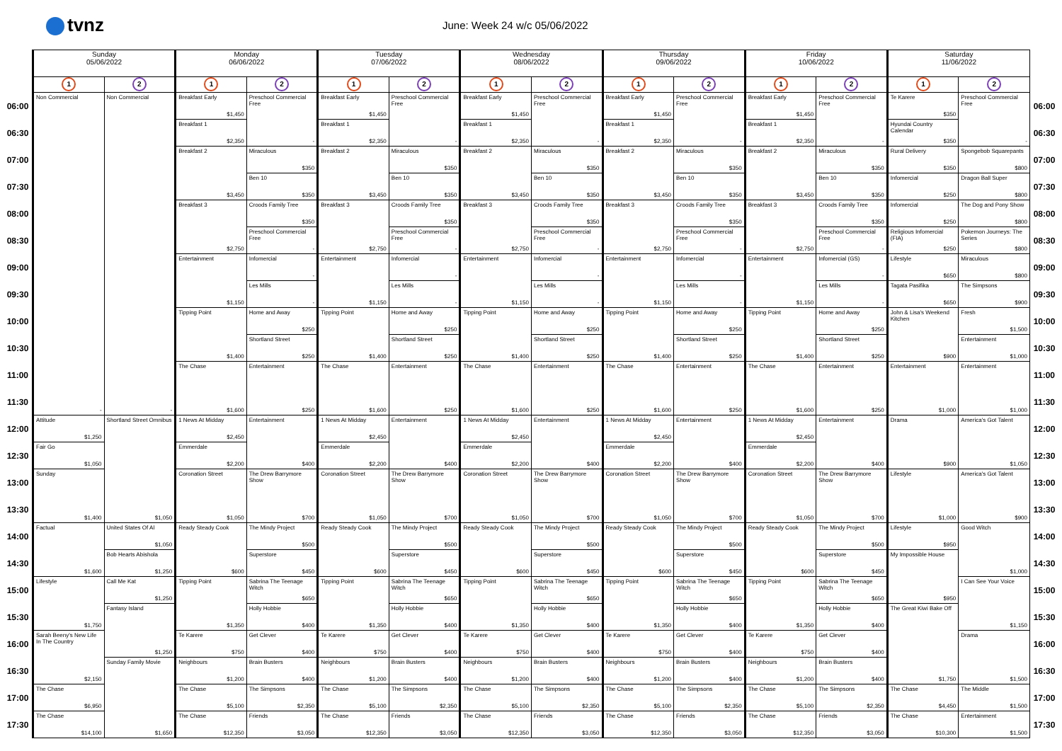tvnz
June: Week 24 w/c 05/06/2022
| | Sunday 05/06/2022 | | Monday 06/06/2022 | | Tuesday 07/06/2022 | | Wednesday 08/06/2022 | | Thursday 09/06/2022 | | Friday 10/06/2022 | | Saturday 11/06/2022 | | |
| --- | --- | --- | --- | --- | --- | --- | --- | --- | --- | --- | --- | --- | --- | --- | --- |
| | 1 | 2 | 1 | 2 | 1 | 2 | 1 | 2 | 1 | 2 | 1 | 2 | 1 | 2 | |
| 06:00 | Non Commercial - | Non Commercial - | Breakfast Early $1,450 | Preschool Commercial Free - | Breakfast Early $1,450 | Preschool Commercial Free - | Breakfast Early $1,450 | Preschool Commercial Free - | Breakfast Early $1,450 | Preschool Commercial Free - | Breakfast Early $1,450 | Preschool Commercial Free - | Te Karere $350 | Preschool Commercial Free - | 06:00 |
| 06:30 | | | Breakfast 1 $2,350 | | Breakfast 1 $2,350 | | Breakfast 1 $2,350 | | Breakfast 1 $2,350 | | Breakfast 1 $2,350 | | Hyundai Country Calendar $350 | | 06:30 |
| 07:00 | | | Breakfast 2 $3,450 | Miraculous $350 | Breakfast 2 $3,450 | Miraculous $350 | Breakfast 2 $3,450 | Miraculous $350 | Breakfast 2 $3,450 | Miraculous $350 | Breakfast 2 $3,450 | Miraculous $350 | Rural Delivery $350 | Spongebob Squarepants $800 | 07:00 |
| 07:30 | | | | Ben 10 $350 | | Ben 10 $350 | | Ben 10 $350 | | Ben 10 $350 | | Ben 10 $350 | Infomercial $250 | Dragon Ball Super $800 | 07:30 |
| 08:00 | | | Breakfast 3 $2,750 | Croods Family Tree $350 | Breakfast 3 $2,750 | Croods Family Tree $350 | Breakfast 3 $2,750 | Croods Family Tree $350 | Breakfast 3 $2,750 | Croods Family Tree $350 | Breakfast 3 $2,750 | Croods Family Tree $350 | Infomercial $250 | The Dog and Pony Show $800 | 08:00 |
| 08:30 | | | | Preschool Commercial Free - | | Preschool Commercial Free - | | Preschool Commercial Free - | | Preschool Commercial Free - | | Preschool Commercial Free - | Religious Infomercial (FIA) $250 | Pokemon Journeys: The Series $800 | 08:30 |
| 09:00 | | | Entertainment $1,150 | Infomercial - | Entertainment $1,150 | Infomercial - | Entertainment $1,150 | Infomercial - | Entertainment $1,150 | Infomercial - | Entertainment $1,150 | Infomercial (GS) - | Lifestyle $650 | Miraculous $800 | 09:00 |
| 09:30 | | | | Les Mills - | | Les Mills - | | Les Mills - | | Les Mills - | | Les Mills - | Tagata Pasifika $650 | The Simpsons $900 | 09:30 |
| 10:00 | | | Tipping Point $1,400 | Home and Away $250 | Tipping Point $1,400 | Home and Away $250 | Tipping Point $1,400 | Home and Away $250 | Tipping Point $1,400 | Home and Away $250 | Tipping Point $1,400 | Home and Away $250 | John & Lisa's Weekend Kitchen $900 | Fresh $1,500 | 10:00 |
| 10:30 | | | | Shortland Street $250 | | Shortland Street $250 | | Shortland Street $250 | | Shortland Street $250 | | Shortland Street $250 | | Entertainment $1,000 | 10:30 |
| 11:00 | | | The Chase $1,600 | Entertainment $250 | The Chase $1,600 | Entertainment $250 | The Chase $1,600 | Entertainment $250 | The Chase $1,600 | Entertainment $250 | The Chase $1,600 | Entertainment $250 | Entertainment $1,000 | Entertainment $1,000 | 11:00 |
| 11:30 | | | | | | | | | | | | | | | 11:30 |
| 12:00 | Attitude $1,250 | Shortland Street Omnibus $1,050 | 1 News At Midday $2,450 | Entertainment $400 | 1 News At Midday $2,450 | Entertainment $400 | 1 News At Midday $2,450 | Entertainment $400 | 1 News At Midday $2,450 | Entertainment $400 | 1 News At Midday $2,450 | Entertainment $400 | Drama $900 | America's Got Talent $1,050 | 12:00 |
| 12:30 | Fair Go $1,050 | | Emmerdale $2,200 | | Emmerdale $2,200 | | Emmerdale $2,200 | | Emmerdale $2,200 | | Emmerdale $2,200 | | | | 12:30 |
| 13:00 | Sunday $1,400 | | Coronation Street $1,050 | The Drew Barrymore Show $700 | Coronation Street $1,050 | The Drew Barrymore Show $700 | Coronation Street $1,050 | The Drew Barrymore Show $700 | Coronation Street $1,050 | The Drew Barrymore Show $700 | Coronation Street $1,050 | The Drew Barrymore Show $700 | Lifestyle $1,000 | America's Got Talent $900 | 13:00 |
| 13:30 | | | | | | | | | | | | | | | 13:30 |
| 14:00 | Factual $1,600 | United States Of Al $1,050 | Ready Steady Cook $600 | The Mindy Project $500 | Ready Steady Cook $600 | The Mindy Project $500 | Ready Steady Cook $600 | The Mindy Project $500 | Ready Steady Cook $600 | The Mindy Project $500 | Ready Steady Cook $600 | The Mindy Project $500 | Lifestyle $950 | Good Witch $1,000 | 14:00 |
| 14:30 | | Bob Hearts Abishola $1,250 | | Superstore $450 | | Superstore $450 | | Superstore $450 | | Superstore $450 | | Superstore $450 | My Impossible House $950 | | 14:30 |
| 15:00 | Lifestyle $1,750 | Call Me Kat $1,250 | Tipping Point $1,350 | Sabrina The Teenage Witch $650 | Tipping Point $1,350 | Sabrina The Teenage Witch $650 | Tipping Point $1,350 | Sabrina The Teenage Witch $650 | Tipping Point $1,350 | Sabrina The Teenage Witch $650 | Tipping Point $1,350 | Sabrina The Teenage Witch $650 | | I Can See Your Voice $1,150 | 15:00 |
| 15:30 | | Fantasy Island $1,250 | | Holly Hobbie $400 | | Holly Hobbie $400 | | Holly Hobbie $400 | | Holly Hobbie $400 | | Holly Hobbie $400 | The Great Kiwi Bake Off $1,750 | | 15:30 |
| 16:00 | Sarah Beeny's New Life In The Country $2,150 | | Te Karere $750 | Get Clever $400 | Te Karere $750 | Get Clever $400 | Te Karere $750 | Get Clever $400 | Te Karere $750 | Get Clever $400 | Te Karere $750 | Get Clever $400 | | Drama $1,500 | 16:00 |
| 16:30 | | Sunday Family Movie $1,650 | Neighbours $1,200 | Brain Busters $400 | Neighbours $1,200 | Brain Busters $400 | Neighbours $1,200 | Brain Busters $400 | Neighbours $1,200 | Brain Busters $400 | Neighbours $1,200 | Brain Busters $400 | | | 16:30 |
| 17:00 | The Chase $6,950 | | The Chase $5,100 | The Simpsons $2,350 | The Chase $5,100 | The Simpsons $2,350 | The Chase $5,100 | The Simpsons $2,350 | The Chase $5,100 | The Simpsons $2,350 | The Chase $5,100 | The Simpsons $2,350 | The Chase $4,450 | The Middle $1,500 | 17:00 |
| 17:30 | The Chase $14,100 | | The Chase $12,350 | Friends $3,050 | The Chase $12,350 | Friends $3,050 | The Chase $12,350 | Friends $3,050 | The Chase $12,350 | Friends $3,050 | The Chase $12,350 | Friends $3,050 | The Chase $10,300 | Entertainment $1,500 | 17:30 |